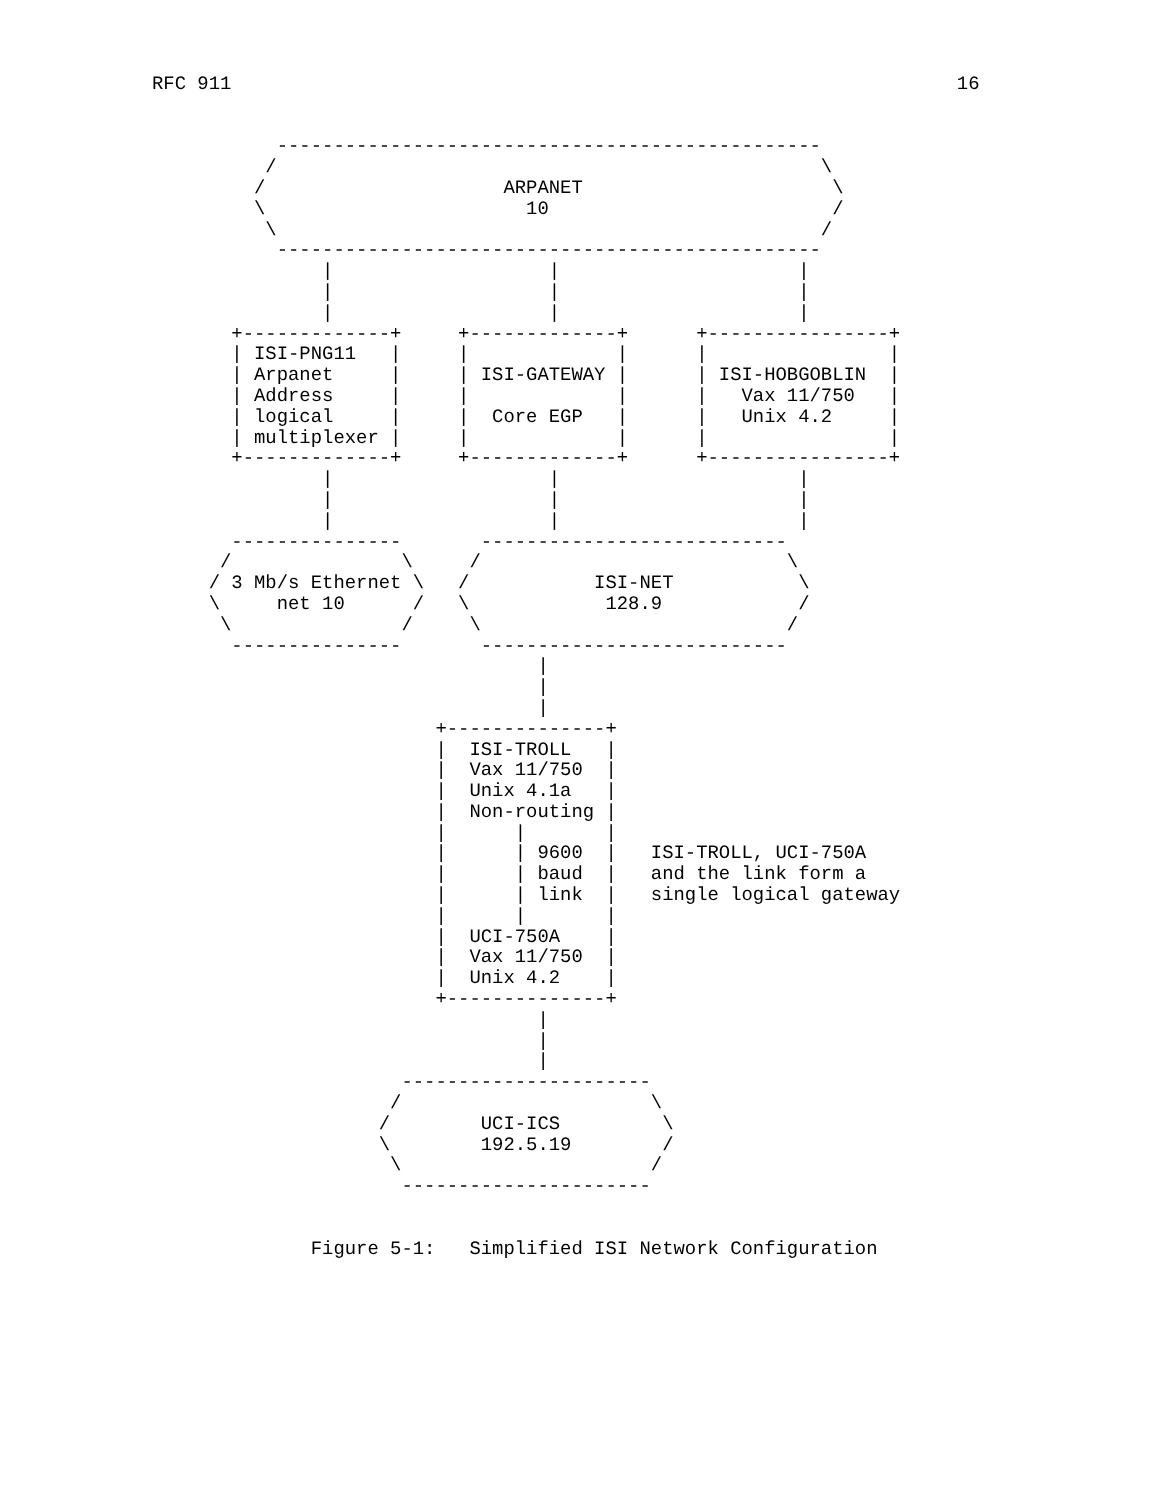RFC 911                                                                16


           ------------------------------------------------
          /                                                \
         /                     ARPANET                      \
         \                       10                         /
          \                                                /
           ------------------------------------------------
               |                   |                     |
               |                   |                     |
               |                   |                     |
       +-------------+     +-------------+      +----------------+
       | ISI-PNG11   |     |             |      |                |
       | Arpanet     |     | ISI-GATEWAY |      | ISI-HOBGOBLIN  |
       | Address     |     |             |      |   Vax 11/750   |
       | logical     |     |  Core EGP   |      |   Unix 4.2     |
       | multiplexer |     |             |      |                |
       +-------------+     +-------------+      +----------------+
               |                   |                     |
               |                   |                     |
               |                   |                     |
       ---------------       ---------------------------
      /               \     /                           \
     / 3 Mb/s Ethernet \   /           ISI-NET           \
     \     net 10      /   \            128.9            /
      \               /     \                           /
       ---------------       ---------------------------
                                  |
                                  |
                                  |
                         +--------------+
                         |  ISI-TROLL   |
                         |  Vax 11/750  |
                         |  Unix 4.1a   |
                         |  Non-routing |
                         |      |       |
                         |      | 9600  |   ISI-TROLL, UCI-750A
                         |      | baud  |   and the link form a
                         |      | link  |   single logical gateway
                         |      |       |
                         |  UCI-750A    |
                         |  Vax 11/750  |
                         |  Unix 4.2    |
                         +--------------+
                                  |
                                  |
                                  |
                      ----------------------
                     /                      \
                    /        UCI-ICS         \
                    \        192.5.19        /
                     \                      /
                      ----------------------


              Figure 5-1:   Simplified ISI Network Configuration